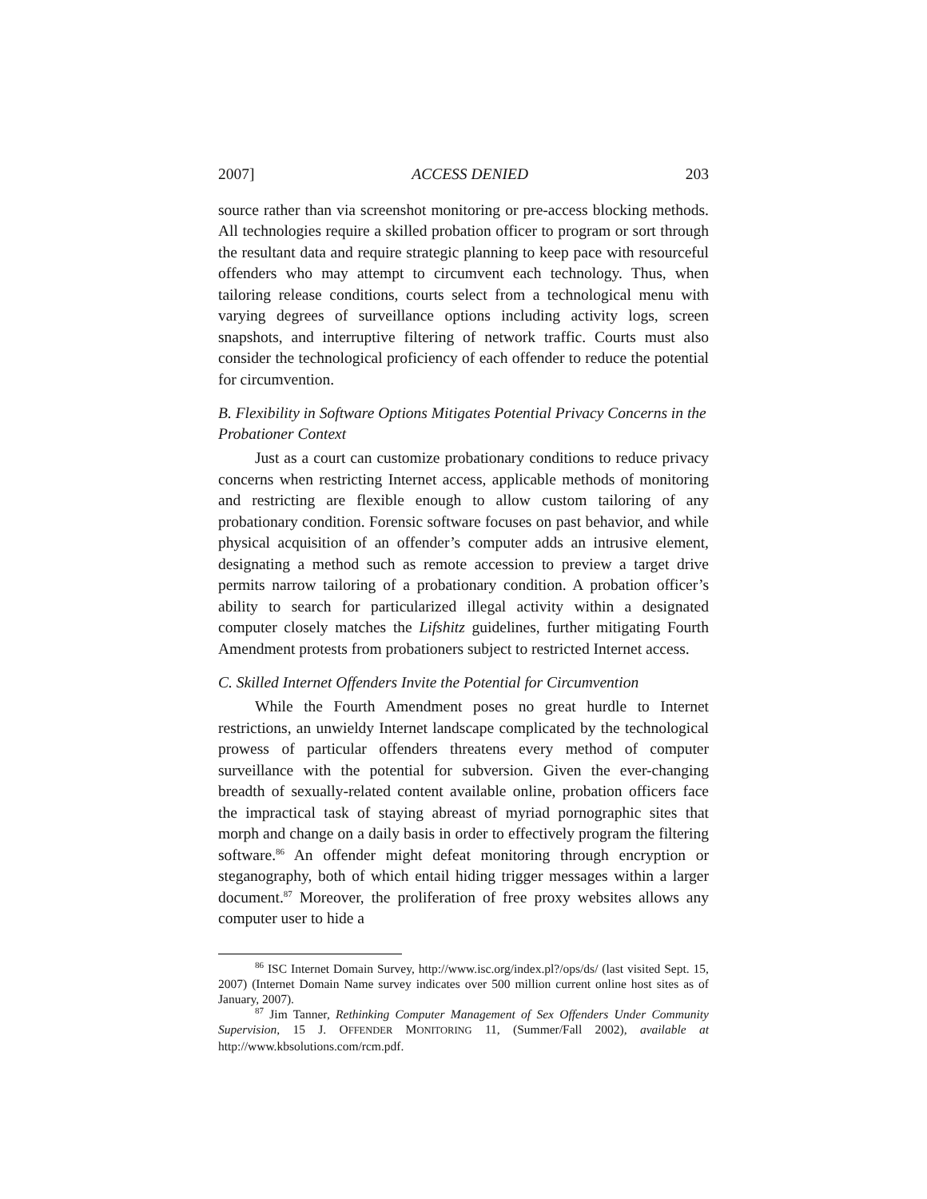2007] ACCESS DENIED 203
source rather than via screenshot monitoring or pre-access blocking methods. All technologies require a skilled probation officer to program or sort through the resultant data and require strategic planning to keep pace with resourceful offenders who may attempt to circumvent each technology. Thus, when tailoring release conditions, courts select from a technological menu with varying degrees of surveillance options including activity logs, screen snapshots, and interruptive filtering of network traffic. Courts must also consider the technological proficiency of each offender to reduce the potential for circumvention.
B. Flexibility in Software Options Mitigates Potential Privacy Concerns in the Probationer Context
Just as a court can customize probationary conditions to reduce privacy concerns when restricting Internet access, applicable methods of monitoring and restricting are flexible enough to allow custom tailoring of any probationary condition. Forensic software focuses on past behavior, and while physical acquisition of an offender’s computer adds an intrusive element, designating a method such as remote accession to preview a target drive permits narrow tailoring of a probationary condition. A probation officer’s ability to search for particularized illegal activity within a designated computer closely matches the Lifshitz guidelines, further mitigating Fourth Amendment protests from probationers subject to restricted Internet access.
C. Skilled Internet Offenders Invite the Potential for Circumvention
While the Fourth Amendment poses no great hurdle to Internet restrictions, an unwieldy Internet landscape complicated by the technological prowess of particular offenders threatens every method of computer surveillance with the potential for subversion. Given the ever-changing breadth of sexually-related content available online, probation officers face the impractical task of staying abreast of myriad pornographic sites that morph and change on a daily basis in order to effectively program the filtering software.<sup>86</sup> An offender might defeat monitoring through encryption or steganography, both of which entail hiding trigger messages within a larger document.<sup>87</sup> Moreover, the proliferation of free proxy websites allows any computer user to hide a
<sup>86</sup> ISC Internet Domain Survey, http://www.isc.org/index.pl?/ops/ds/ (last visited Sept. 15, 2007) (Internet Domain Name survey indicates over 500 million current online host sites as of January, 2007).
<sup>87</sup> Jim Tanner, Rethinking Computer Management of Sex Offenders Under Community Supervision, 15 J. OFFENDER MONITORING 11, (Summer/Fall 2002), available at http://www.kbsolutions.com/rcm.pdf.